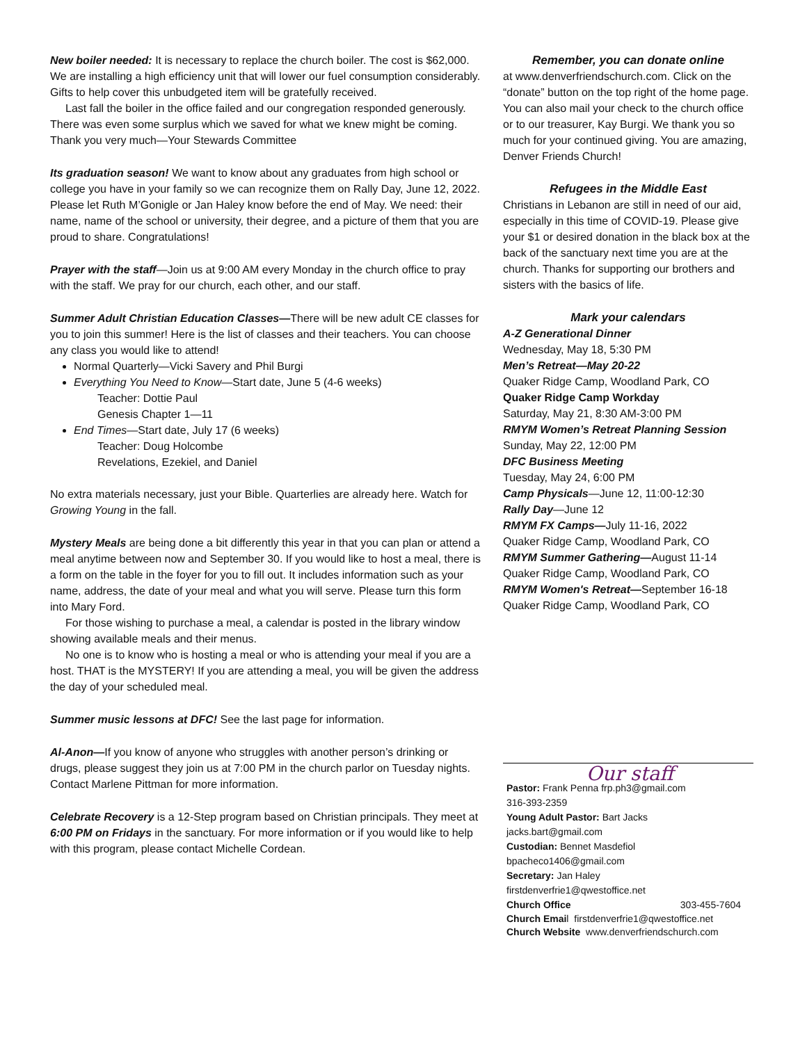New boiler needed: It is necessary to replace the church boiler. The cost is $62,000. We are installing a high efficiency unit that will lower our fuel consumption considerably. Gifts to help cover this unbudgeted item will be gratefully received.
Last fall the boiler in the office failed and our congregation responded generously. There was even some surplus which we saved for what we knew might be coming. Thank you very much—Your Stewards Committee
Its graduation season! We want to know about any graduates from high school or college you have in your family so we can recognize them on Rally Day, June 12, 2022. Please let Ruth M’Gonigle or Jan Haley know before the end of May. We need: their name, name of the school or university, their degree, and a picture of them that you are proud to share. Congratulations!
Prayer with the staff—Join us at 9:00 AM every Monday in the church office to pray with the staff. We pray for our church, each other, and our staff.
Summer Adult Christian Education Classes—There will be new adult CE classes for you to join this summer! Here is the list of classes and their teachers. You can choose any class you would like to attend!
Normal Quarterly—Vicki Savery and Phil Burgi
Everything You Need to Know—Start date, June 5 (4-6 weeks)
Teacher: Dottie Paul
Genesis Chapter 1—11
End Times—Start date, July 17 (6 weeks)
Teacher: Doug Holcombe
Revelations, Ezekiel, and Daniel
No extra materials necessary, just your Bible. Quarterlies are already here. Watch for Growing Young in the fall.
Mystery Meals are being done a bit differently this year in that you can plan or attend a meal anytime between now and September 30. If you would like to host a meal, there is a form on the table in the foyer for you to fill out. It includes information such as your name, address, the date of your meal and what you will serve. Please turn this form into Mary Ford.
For those wishing to purchase a meal, a calendar is posted in the library window showing available meals and their menus.
No one is to know who is hosting a meal or who is attending your meal if you are a host. THAT is the MYSTERY! If you are attending a meal, you will be given the address the day of your scheduled meal.
Summer music lessons at DFC! See the last page for information.
Al-Anon—If you know of anyone who struggles with another person’s drinking or drugs, please suggest they join us at 7:00 PM in the church parlor on Tuesday nights. Contact Marlene Pittman for more information.
Celebrate Recovery is a 12-Step program based on Christian principals. They meet at 6:00 PM on Fridays in the sanctuary. For more information or if you would like to help with this program, please contact Michelle Cordean.
Remember, you can donate online
at www.denverfriendschurch.com. Click on the “donate” button on the top right of the home page. You can also mail your check to the church office or to our treasurer, Kay Burgi. We thank you so much for your continued giving. You are amazing, Denver Friends Church!
Refugees in the Middle East
Christians in Lebanon are still in need of our aid, especially in this time of COVID-19. Please give your $1 or desired donation in the black box at the back of the sanctuary next time you are at the church. Thanks for supporting our brothers and sisters with the basics of life.
Mark your calendars
A-Z Generational Dinner
Wednesday, May 18, 5:30 PM
Men’s Retreat—May 20-22
Quaker Ridge Camp, Woodland Park, CO
Quaker Ridge Camp Workday
Saturday, May 21, 8:30 AM-3:00 PM
RMYM Women’s Retreat Planning Session
Sunday, May 22, 12:00 PM
DFC Business Meeting
Tuesday, May 24, 6:00 PM
Camp Physicals—June 12, 11:00-12:30
Rally Day—June 12
RMYM FX Camps—July 11-16, 2022
Quaker Ridge Camp, Woodland Park, CO
RMYM Summer Gathering—August 11-14
Quaker Ridge Camp, Woodland Park, CO
RMYM Women's Retreat—September 16-18
Quaker Ridge Camp, Woodland Park, CO
Our staff
Pastor: Frank Penna frp.ph3@gmail.com
316-393-2359
Young Adult Pastor: Bart Jacks
jacks.bart@gmail.com
Custodian: Bennet Masdefiol
bpacheco1406@gmail.com
Secretary: Jan Haley
firstdenverfrie1@qwestoffice.net
Church Office 303-455-7604
Church Email firstdenverfrie1@qwestoffice.net
Church Website www.denverfriendschurch.com